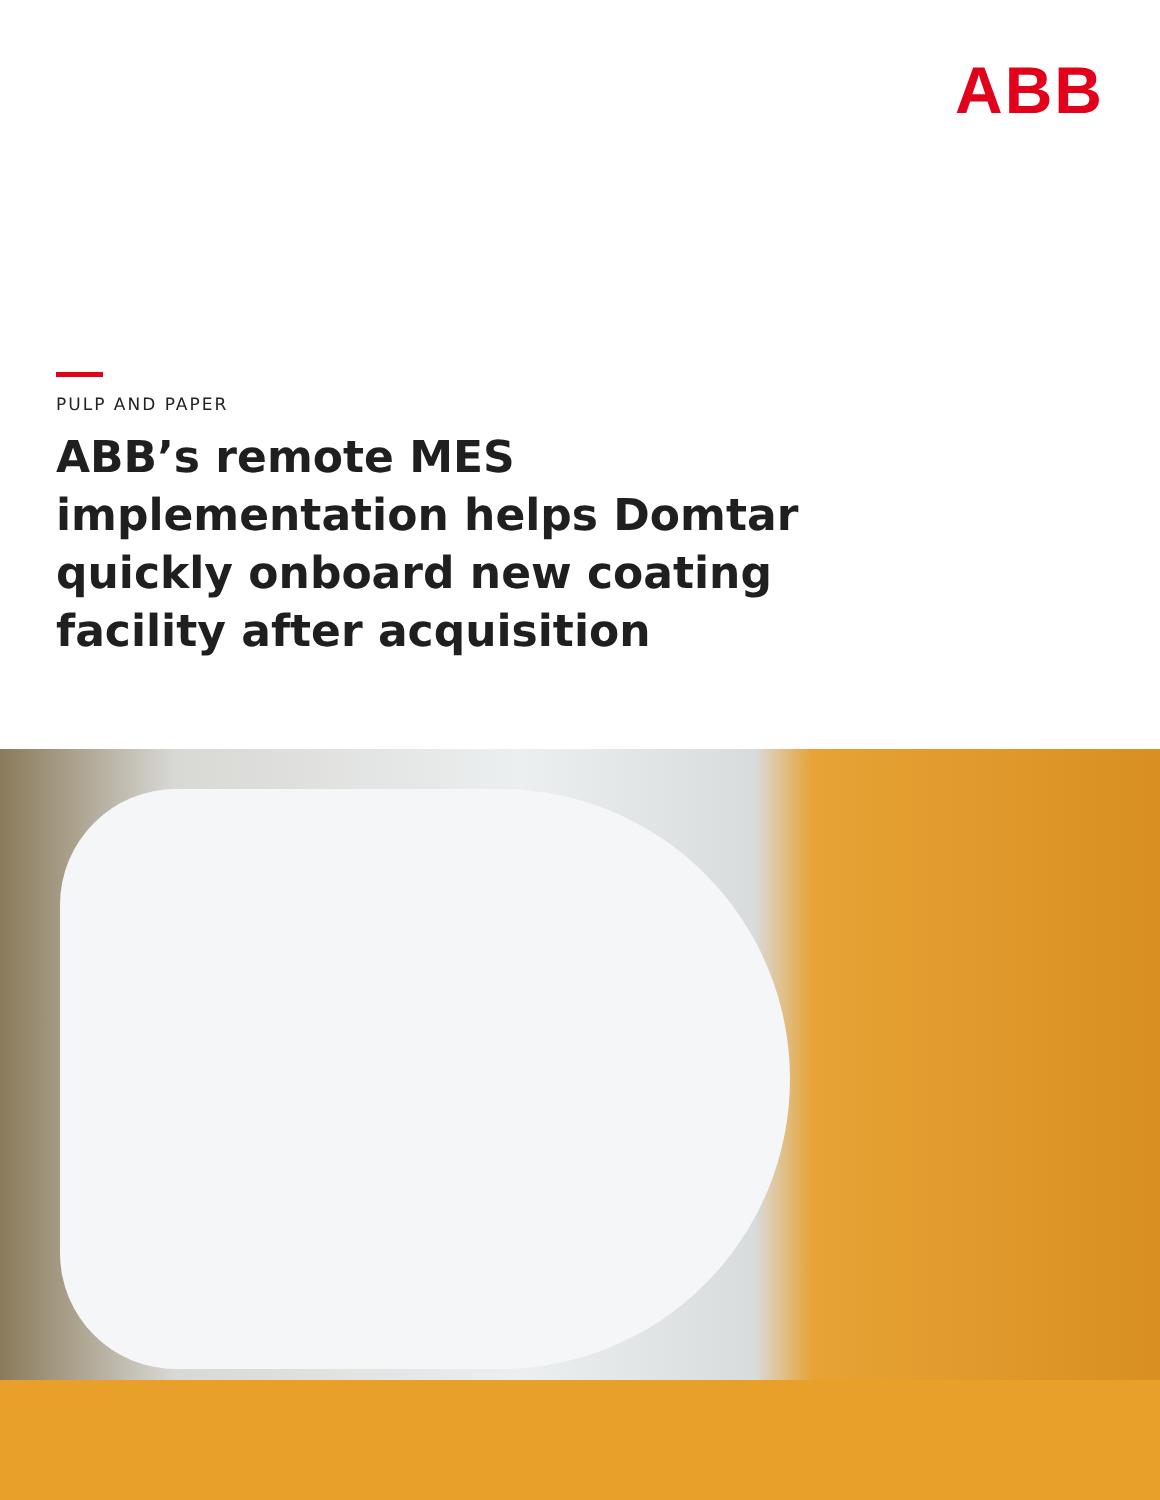ABB
PULP AND PAPER
ABB’s remote MES implementation helps Domtar quickly onboard new coating facility after acquisition